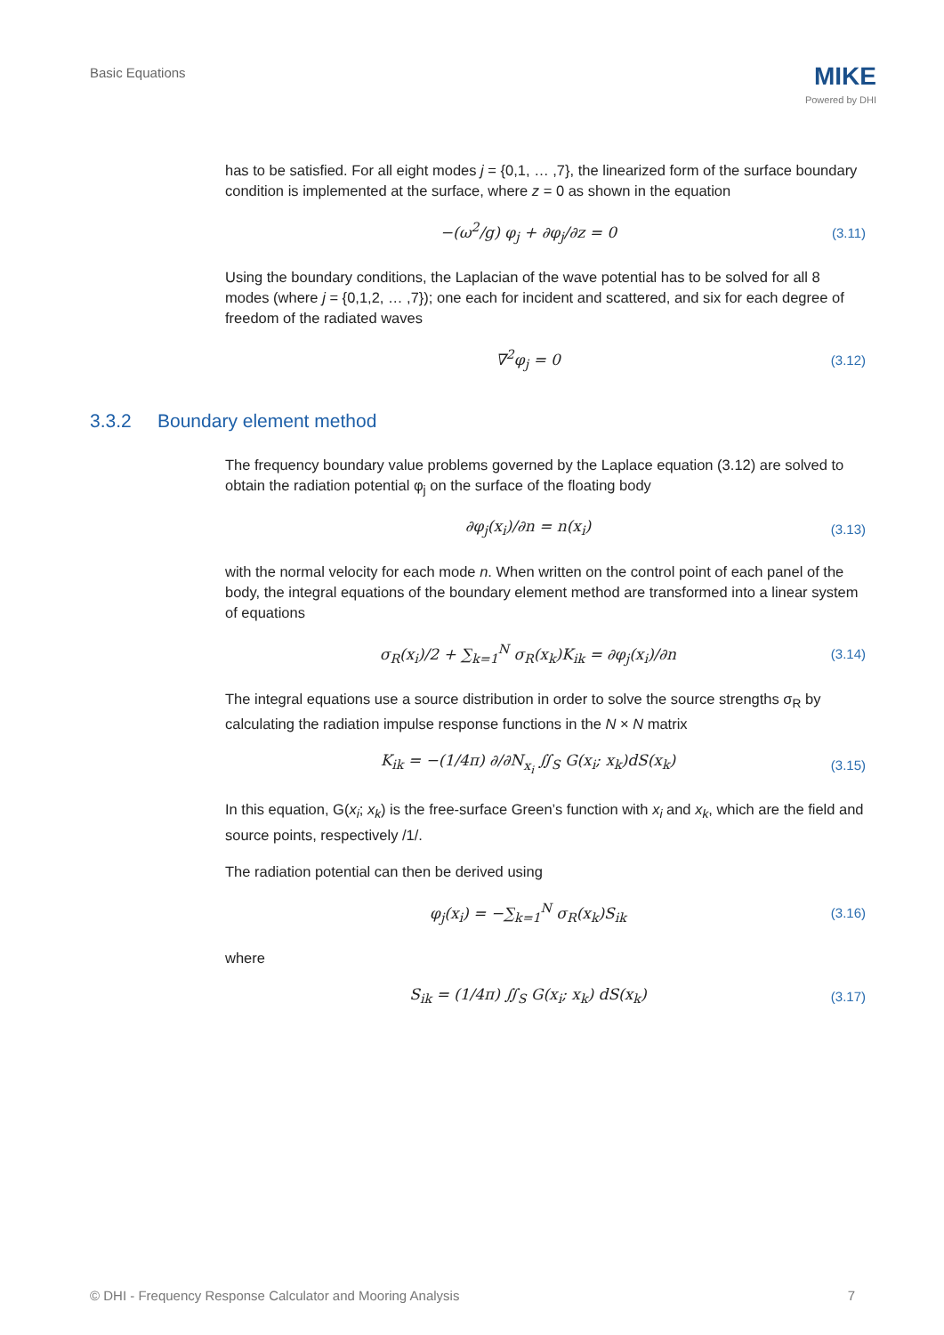Basic Equations
MIKE
Powered by DHI
has to be satisfied. For all eight modes j = {0,1, … ,7}, the linearized form of the surface boundary condition is implemented at the surface, where z = 0 as shown in the equation
−(ω<sup>2</sup>/g) φ<sub>j</sub> + ∂φ<sub>j</sub>/∂z = 0 (3.11)
Using the boundary conditions, the Laplacian of the wave potential has to be solved for all 8 modes (where j = {0,1,2, … ,7}); one each for incident and scattered, and six for each degree of freedom of the radiated waves
∇<sup>2</sup>φ<sub>j</sub> = 0 (3.12)
3.3.2 Boundary element method
The frequency boundary value problems governed by the Laplace equation (3.12) are solved to obtain the radiation potential φ<sub>j</sub> on the surface of the floating body
∂φ<sub>j</sub>(x<sub>i</sub>)/∂n = n(x<sub>i</sub>) (3.13)
with the normal velocity for each mode n. When written on the control point of each panel of the body, the integral equations of the boundary element method are transformed into a linear system of equations
σ<sub>R</sub>(x<sub>i</sub>)/2 + ∑<sub>k=1</sub><sup>N</sup> σ<sub>R</sub>(x<sub>k</sub>)K<sub>ik</sub> = ∂φ<sub>j</sub>(x<sub>i</sub>)/∂n
(3.14)
The integral equations use a source distribution in order to solve the source strengths σ<sub>R</sub> by calculating the radiation impulse response functions in the N × N matrix
K<sub>ik</sub> = −(1/4π) ∂/∂N<sub>x<sub>i</sub></sub> ∬<sub>S</sub> G(x<sub>i</sub>; x<sub>k</sub>)dS(x<sub>k</sub>)
(3.15)
In this equation, G(x<sub>i</sub>; x<sub>k</sub>) is the free-surface Green’s function with x<sub>i</sub> and x<sub>k</sub>, which are the field and source points, respectively /1/.
The radiation potential can then be derived using
φ<sub>j</sub>(x<sub>i</sub>) = −∑<sub>k=1</sub><sup>N</sup> σ<sub>R</sub>(x<sub>k</sub>)S<sub>ik</sub> (3.16)
where
S<sub>ik</sub> = (1/4π) ∬<sub>S</sub> G(x<sub>i</sub>; x<sub>k</sub>) dS(x<sub>k</sub>)
(3.17)
© DHI - Frequency Response Calculator and Mooring Analysis 7